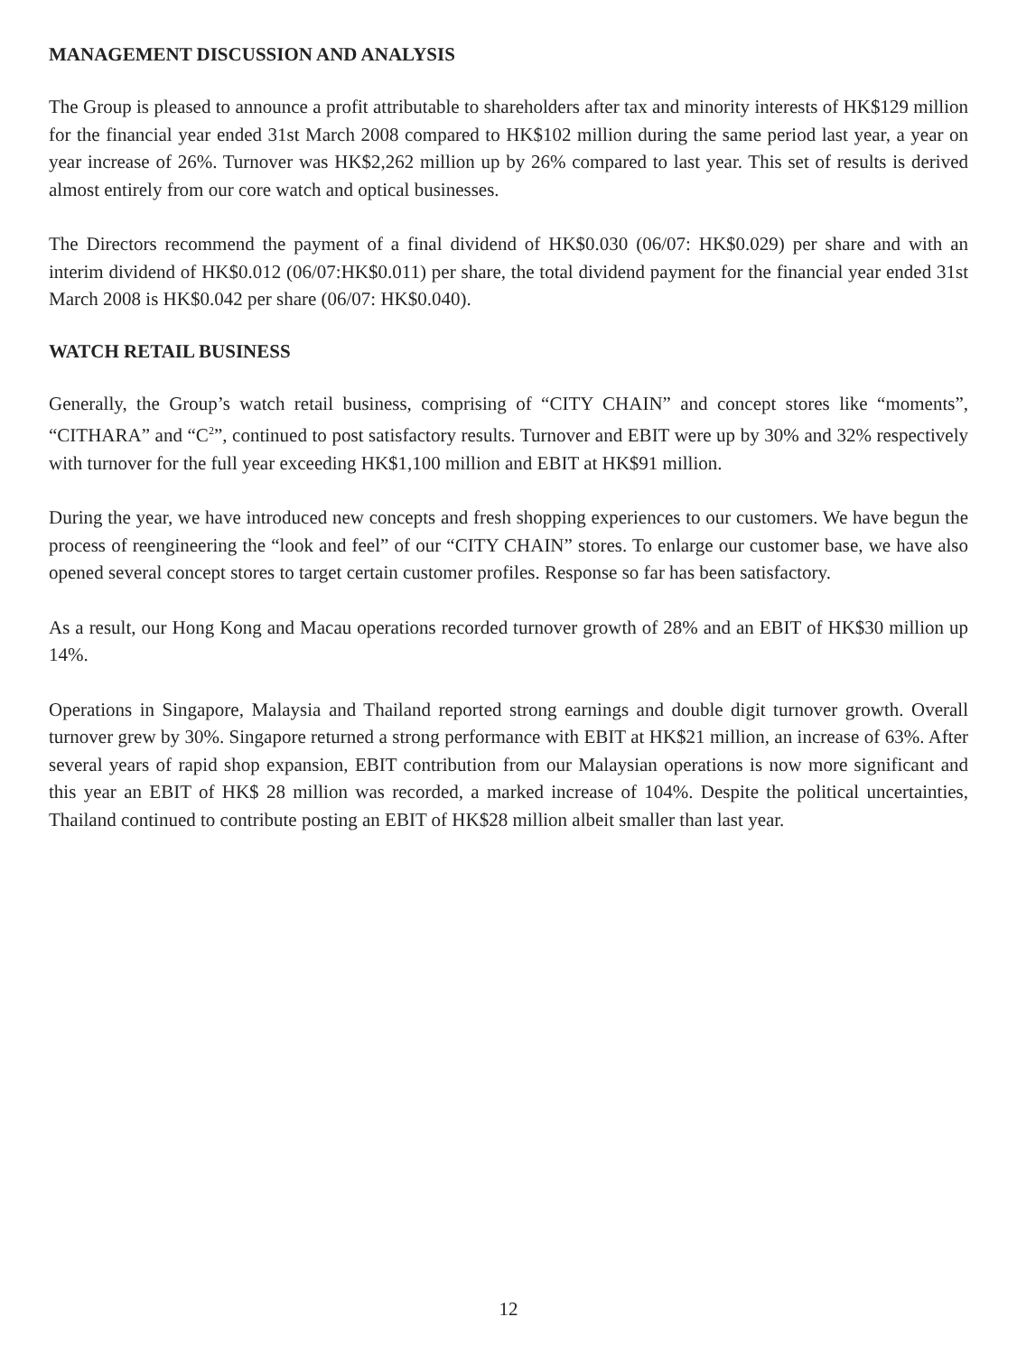MANAGEMENT DISCUSSION AND ANALYSIS
The Group is pleased to announce a profit attributable to shareholders after tax and minority interests of HK$129 million for the financial year ended 31st March 2008 compared to HK$102 million during the same period last year, a year on year increase of 26%. Turnover was HK$2,262 million up by 26% compared to last year. This set of results is derived almost entirely from our core watch and optical businesses.
The Directors recommend the payment of a final dividend of HK$0.030 (06/07: HK$0.029) per share and with an interim dividend of HK$0.012 (06/07:HK$0.011) per share, the total dividend payment for the financial year ended 31st March 2008 is HK$0.042 per share (06/07: HK$0.040).
WATCH RETAIL BUSINESS
Generally, the Group’s watch retail business, comprising of “CITY CHAIN” and concept stores like “moments”, “CITHARA” and “C<sup>2</sup>”, continued to post satisfactory results. Turnover and EBIT were up by 30% and 32% respectively with turnover for the full year exceeding HK$1,100 million and EBIT at HK$91 million.
During the year, we have introduced new concepts and fresh shopping experiences to our customers. We have begun the process of reengineering the “look and feel” of our “CITY CHAIN” stores. To enlarge our customer base, we have also opened several concept stores to target certain customer profiles. Response so far has been satisfactory.
As a result, our Hong Kong and Macau operations recorded turnover growth of 28% and an EBIT of HK$30 million up 14%.
Operations in Singapore, Malaysia and Thailand reported strong earnings and double digit turnover growth. Overall turnover grew by 30%. Singapore returned a strong performance with EBIT at HK$21 million, an increase of 63%. After several years of rapid shop expansion, EBIT contribution from our Malaysian operations is now more significant and this year an EBIT of HK$ 28 million was recorded, a marked increase of 104%. Despite the political uncertainties, Thailand continued to contribute posting an EBIT of HK$28 million albeit smaller than last year.
12